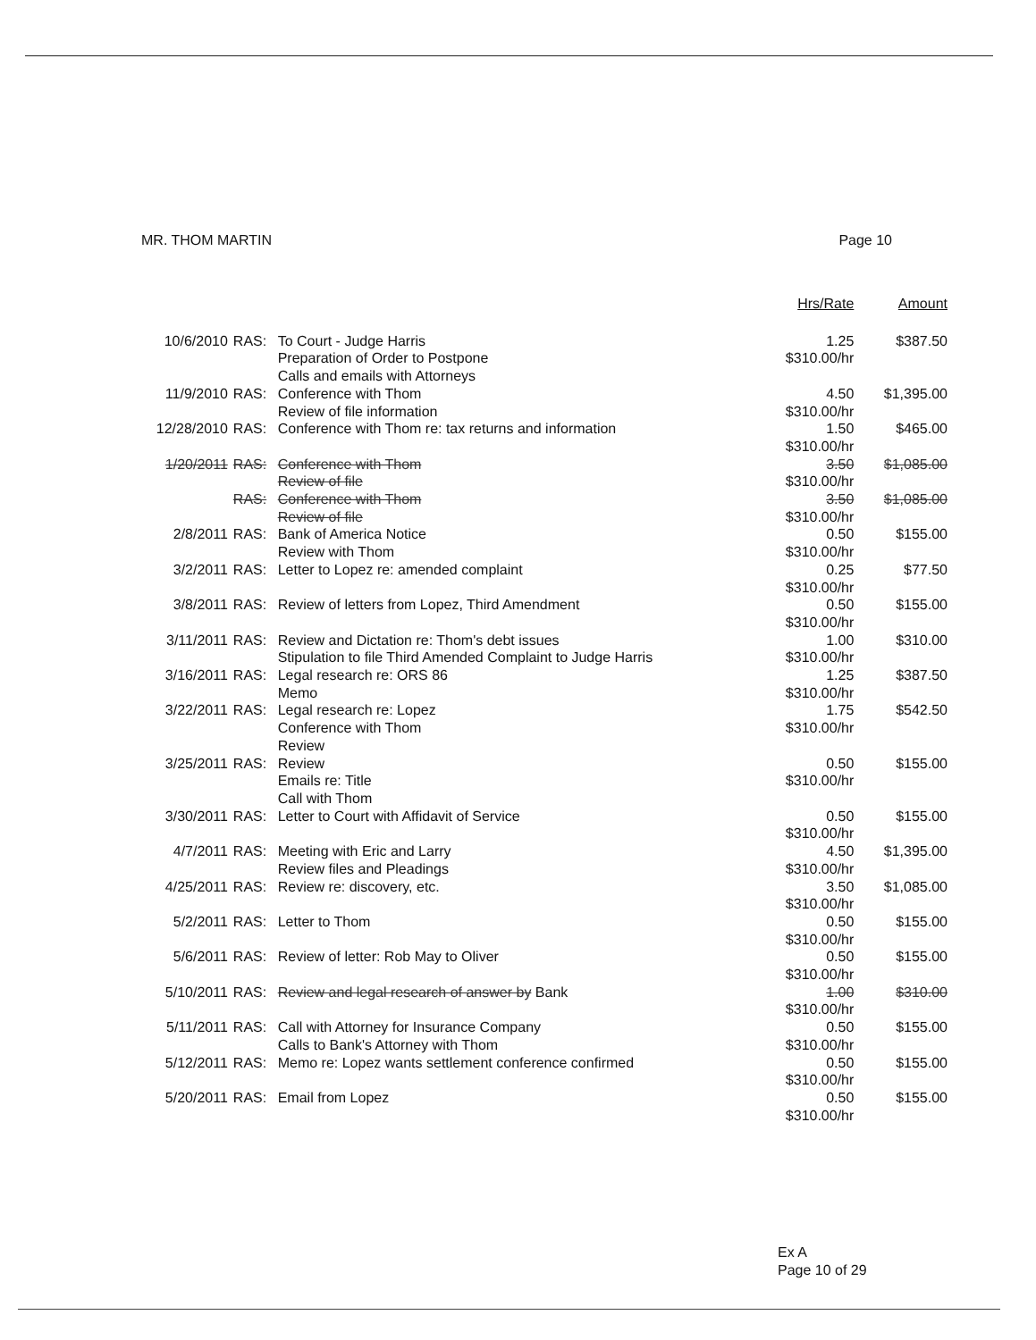MR. THOM MARTIN Page 10
| | | | Hrs/Rate | Amount |
| 10/6/2010 | RAS: | To Court - Judge Harris Preparation of Order to Postpone Calls and emails with Attorneys | 1.25 $310.00/hr | $387.50 |
| 11/9/2010 | RAS: | Conference with Thom Review of file information | 4.50 $310.00/hr | $1,395.00 |
| 12/28/2010 | RAS: | Conference with Thom re: tax returns and information | 1.50 $310.00/hr | $465.00 |
| 1/20/2011 | RAS: | Conference with Thom Review of file | 3.50 $310.00/hr | $1,085.00 |
| | RAS: | Conference with Thom Review of file | 3.50 $310.00/hr | $1,085.00 |
| 2/8/2011 | RAS: | Bank of America Notice Review with Thom | 0.50 $310.00/hr | $155.00 |
| 3/2/2011 | RAS: | Letter to Lopez re: amended complaint | 0.25 $310.00/hr | $77.50 |
| 3/8/2011 | RAS: | Review of letters from Lopez, Third Amendment | 0.50 $310.00/hr | $155.00 |
| 3/11/2011 | RAS: | Review and Dictation re: Thom's debt issues Stipulation to file Third Amended Complaint to Judge Harris | 1.00 $310.00/hr | $310.00 |
| 3/16/2011 | RAS: | Legal research re: ORS 86 Memo | 1.25 $310.00/hr | $387.50 |
| 3/22/2011 | RAS: | Legal research re: Lopez Conference with Thom Review | 1.75 $310.00/hr | $542.50 |
| 3/25/2011 | RAS: | Review Emails re: Title Call with Thom | 0.50 $310.00/hr | $155.00 |
| 3/30/2011 | RAS: | Letter to Court with Affidavit of Service | 0.50 $310.00/hr | $155.00 |
| 4/7/2011 | RAS: | Meeting with Eric and Larry Review files and Pleadings | 4.50 $310.00/hr | $1,395.00 |
| 4/25/2011 | RAS: | Review re: discovery, etc. | 3.50 $310.00/hr | $1,085.00 |
| 5/2/2011 | RAS: | Letter to Thom | 0.50 $310.00/hr | $155.00 |
| 5/6/2011 | RAS: | Review of letter: Rob May to Oliver | 0.50 $310.00/hr | $155.00 |
| 5/10/2011 | RAS: | Review and legal research of answer by Bank | 1.00 $310.00/hr | $310.00 |
| 5/11/2011 | RAS: | Call with Attorney for Insurance Company Calls to Bank's Attorney with Thom | 0.50 $310.00/hr | $155.00 |
| 5/12/2011 | RAS: | Memo re: Lopez wants settlement conference confirmed | 0.50 $310.00/hr | $155.00 |
| 5/20/2011 | RAS: | Email from Lopez | 0.50 $310.00/hr | $155.00 |
Ex A
Page 10 of 29